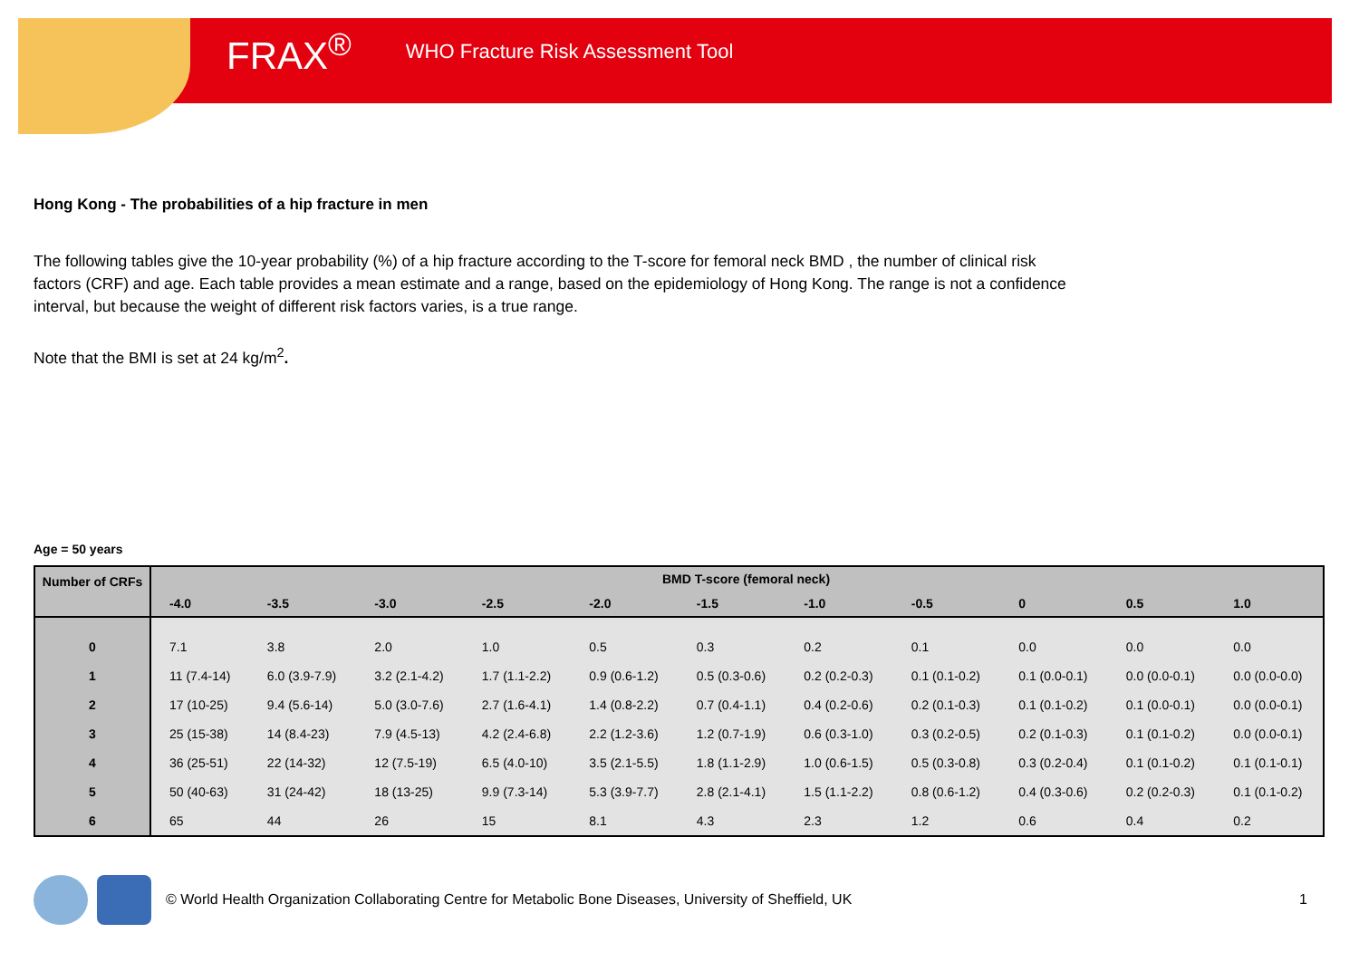FRAX<sup>®</sup> WHO Fracture Risk Assessment Tool
Hong Kong - The probabilities of a hip fracture in men
The following tables give the 10-year probability (%) of a hip fracture according to the T-score for femoral neck BMD , the number of clinical risk factors (CRF) and age. Each table provides a mean estimate and a range, based on the epidemiology of Hong Kong. The range is not a confidence interval, but because the weight of different risk factors varies, is a true range.
Note that the BMI is set at 24 kg/m<sup>2</sup>.
Age = 50 years
| Number of CRFs | BMD T-score (femoral neck) | | | | | | | | | | |
| --- | --- | --- | --- | --- | --- | --- | --- | --- | --- | --- | --- |
| | -4.0 | -3.5 | -3.0 | -2.5 | -2.0 | -1.5 | -1.0 | -0.5 | 0 | 0.5 | 1.0 |
| 0 | 7.1 | 3.8 | 2.0 | 1.0 | 0.5 | 0.3 | 0.2 | 0.1 | 0.0 | 0.0 | 0.0 |
| 1 | 11 (7.4-14) | 6.0 (3.9-7.9) | 3.2 (2.1-4.2) | 1.7 (1.1-2.2) | 0.9 (0.6-1.2) | 0.5 (0.3-0.6) | 0.2 (0.2-0.3) | 0.1 (0.1-0.2) | 0.1 (0.0-0.1) | 0.0 (0.0-0.1) | 0.0 (0.0-0.0) |
| 2 | 17 (10-25) | 9.4 (5.6-14) | 5.0 (3.0-7.6) | 2.7 (1.6-4.1) | 1.4 (0.8-2.2) | 0.7 (0.4-1.1) | 0.4 (0.2-0.6) | 0.2 (0.1-0.3) | 0.1 (0.1-0.2) | 0.1 (0.0-0.1) | 0.0 (0.0-0.1) |
| 3 | 25 (15-38) | 14 (8.4-23) | 7.9 (4.5-13) | 4.2 (2.4-6.8) | 2.2 (1.2-3.6) | 1.2 (0.7-1.9) | 0.6 (0.3-1.0) | 0.3 (0.2-0.5) | 0.2 (0.1-0.3) | 0.1 (0.1-0.2) | 0.0 (0.0-0.1) |
| 4 | 36 (25-51) | 22 (14-32) | 12 (7.5-19) | 6.5 (4.0-10) | 3.5 (2.1-5.5) | 1.8 (1.1-2.9) | 1.0 (0.6-1.5) | 0.5 (0.3-0.8) | 0.3 (0.2-0.4) | 0.1 (0.1-0.2) | 0.1 (0.1-0.1) |
| 5 | 50 (40-63) | 31 (24-42) | 18 (13-25) | 9.9 (7.3-14) | 5.3 (3.9-7.7) | 2.8 (2.1-4.1) | 1.5 (1.1-2.2) | 0.8 (0.6-1.2) | 0.4 (0.3-0.6) | 0.2 (0.2-0.3) | 0.1 (0.1-0.2) |
| 6 | 65 | 44 | 26 | 15 | 8.1 | 4.3 | 2.3 | 1.2 | 0.6 | 0.4 | 0.2 |
© World Health Organization Collaborating Centre for Metabolic Bone Diseases, University of Sheffield, UK 1